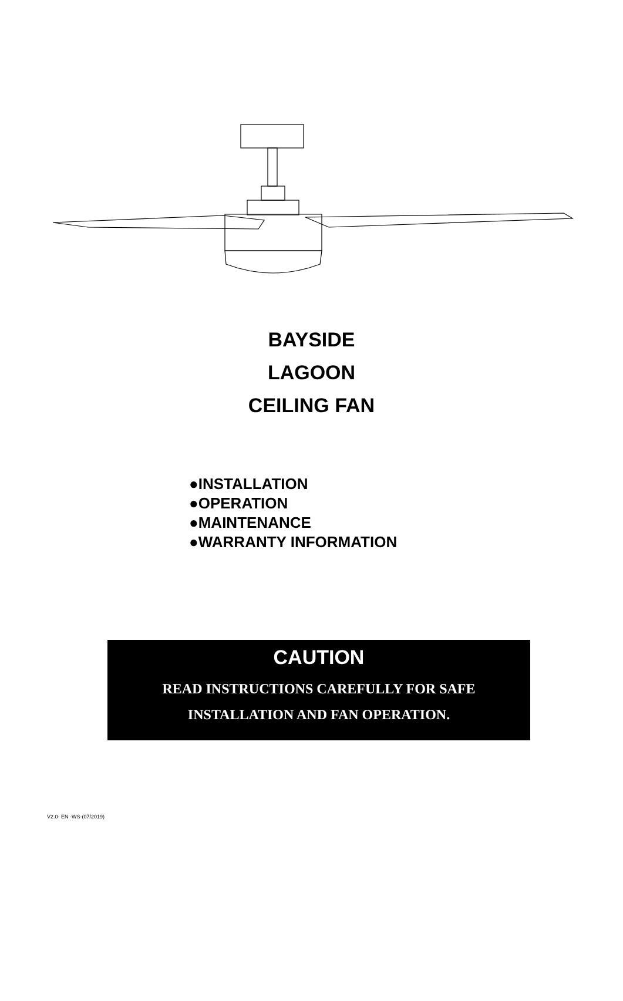BAYSIDE
LAGOON
CEILING FAN
●INSTALLATION
●OPERATION
●MAINTENANCE
●WARRANTY INFORMATION
CAUTION
READ INSTRUCTIONS CAREFULLY FOR SAFE
INSTALLATION AND FAN OPERATION.
V2.0- EN -WS-(07/2019)